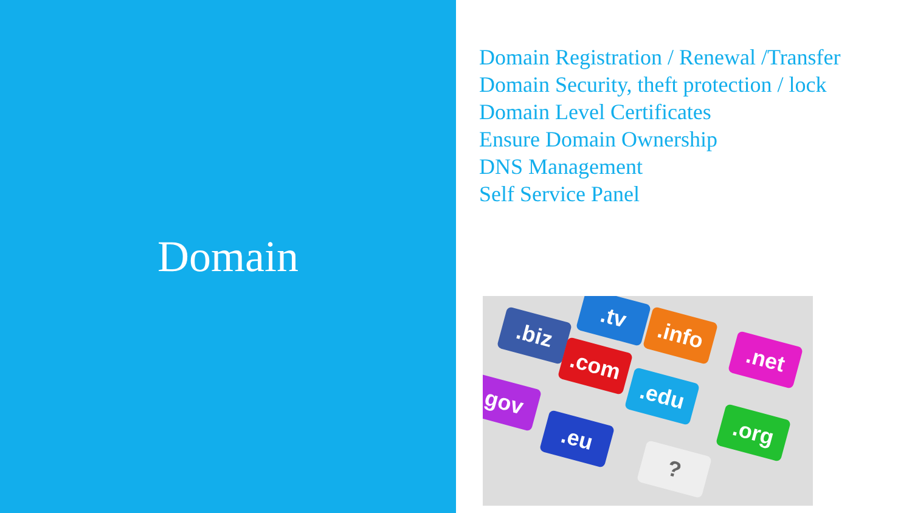Domain
Domain Registration / Renewal /Transfer
Domain Security, theft protection / lock
Domain Level Certificates
Ensure Domain Ownership
DNS Management
Self Service Panel
.biz
.tv
.com
.info
.net
gov .edu
.eu .org
?